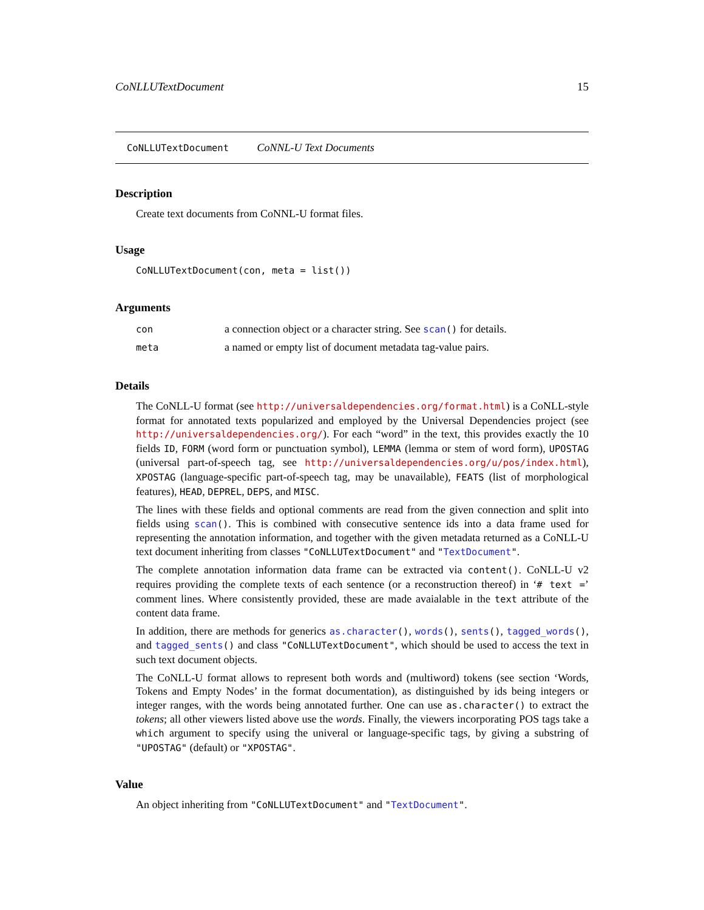CoNLLUTextDocument 15
CoNLLUTextDocument CoNNL-U Text Documents
Description
Create text documents from CoNNL-U format files.
Usage
CoNLLUTextDocument(con, meta = list())
Arguments
| con | a connection object or a character string. See scan () for details. |
| meta | a named or empty list of document metadata tag-value pairs. |
Details
The CoNLL-U format (see http://universaldependencies.org/format.html) is a CoNLL-style format for annotated texts popularized and employed by the Universal Dependencies project (see http://universaldependencies.org/). For each “word” in the text, this provides exactly the 10 fields ID, FORM (word form or punctuation symbol), LEMMA (lemma or stem of word form), UPOSTAG (universal part-of-speech tag, see http://universaldependencies.org/u/pos/index.html), XPOSTAG (language-specific part-of-speech tag, may be unavailable), FEATS (list of morphological features), HEAD, DEPREL, DEPS, and MISC.
The lines with these fields and optional comments are read from the given connection and split into fields using scan(). This is combined with consecutive sentence ids into a data frame used for representing the annotation information, and together with the given metadata returned as a CoNLL-U text document inheriting from classes "CoNLLUTextDocument" and "TextDocument".
The complete annotation information data frame can be extracted via content(). CoNLL-U v2 requires providing the complete texts of each sentence (or a reconstruction thereof) in ‘# text =’ comment lines. Where consistently provided, these are made avaialable in the text attribute of the content data frame.
In addition, there are methods for generics as.character(), words(), sents(), tagged_words(), and tagged_sents() and class "CoNLLUTextDocument", which should be used to access the text in such text document objects.
The CoNLL-U format allows to represent both words and (multiword) tokens (see section ‘Words, Tokens and Empty Nodes’ in the format documentation), as distinguished by ids being integers or integer ranges, with the words being annotated further. One can use as.character() to extract the tokens; all other viewers listed above use the words. Finally, the viewers incorporating POS tags take a which argument to specify using the univeral or language-specific tags, by giving a substring of "UPOSTAG" (default) or "XPOSTAG".
Value
An object inheriting from "CoNLLUTextDocument" and "TextDocument".